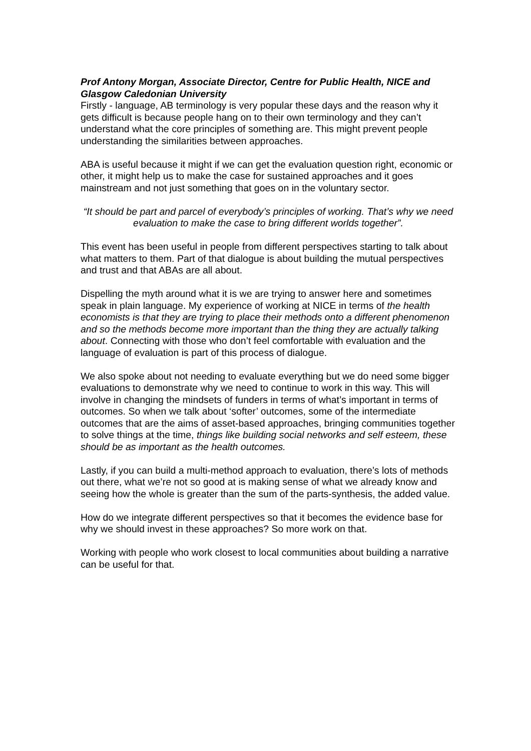Prof Antony Morgan, Associate Director, Centre for Public Health, NICE and Glasgow Caledonian University
Firstly - language, AB terminology is very popular these days and the reason why it gets difficult is because people hang on to their own terminology and they can’t understand what the core principles of something are. This might prevent people understanding the similarities between approaches.
ABA is useful because it might if we can get the evaluation question right, economic or other, it might help us to make the case for sustained approaches and it goes mainstream and not just something that goes on in the voluntary sector.
“It should be part and parcel of everybody’s principles of working. That’s why we need evaluation to make the case to bring different worlds together”.
This event has been useful in people from different perspectives starting to talk about what matters to them. Part of that dialogue is about building the mutual perspectives and trust and that ABAs are all about.
Dispelling the myth around what it is we are trying to answer here and sometimes speak in plain language. My experience of working at NICE in terms of the health economists is that they are trying to place their methods onto a different phenomenon and so the methods become more important than the thing they are actually talking about. Connecting with those who don’t feel comfortable with evaluation and the language of evaluation is part of this process of dialogue.
We also spoke about not needing to evaluate everything but we do need some bigger evaluations to demonstrate why we need to continue to work in this way. This will involve in changing the mindsets of funders in terms of what’s important in terms of outcomes. So when we talk about ‘softer’ outcomes, some of the intermediate outcomes that are the aims of asset-based approaches, bringing communities together to solve things at the time, things like building social networks and self esteem, these should be as important as the health outcomes.
Lastly, if you can build a multi-method approach to evaluation, there’s lots of methods out there, what we’re not so good at is making sense of what we already know and seeing how the whole is greater than the sum of the parts-synthesis, the added value.
How do we integrate different perspectives so that it becomes the evidence base for why we should invest in these approaches? So more work on that.
Working with people who work closest to local communities about building a narrative can be useful for that.